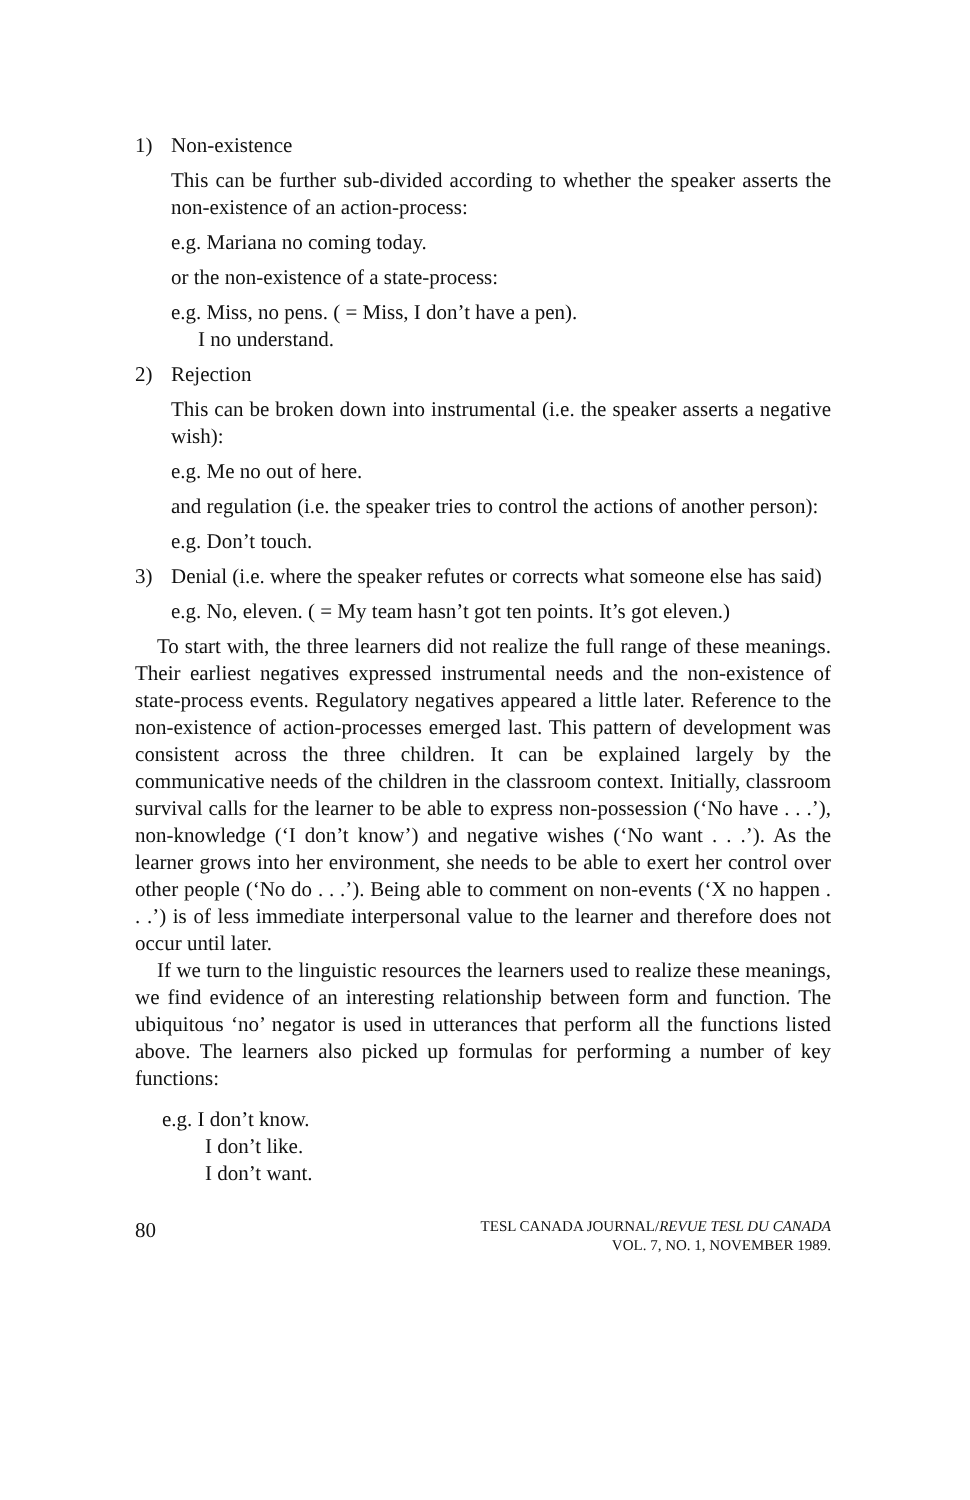1) Non-existence
This can be further sub-divided according to whether the speaker asserts the non-existence of an action-process:
e.g. Mariana no coming today.
or the non-existence of a state-process:
e.g. Miss, no pens. ( = Miss, I don’t have a pen).
I no understand.
2) Rejection
This can be broken down into instrumental (i.e. the speaker asserts a negative wish):
e.g. Me no out of here.
and regulation (i.e. the speaker tries to control the actions of another person):
e.g. Don’t touch.
3) Denial (i.e. where the speaker refutes or corrects what someone else has said)
e.g. No, eleven. ( = My team hasn’t got ten points. It’s got eleven.)
To start with, the three learners did not realize the full range of these meanings. Their earliest negatives expressed instrumental needs and the non-existence of state-process events. Regulatory negatives appeared a little later. Reference to the non-existence of action-processes emerged last. This pattern of development was consistent across the three children. It can be explained largely by the communicative needs of the children in the classroom context. Initially, classroom survival calls for the learner to be able to express non-possession (‘No have . . .’), non-knowledge (‘I don’t know’) and negative wishes (‘No want . . .’). As the learner grows into her environment, she needs to be able to exert her control over other people (‘No do . . .’). Being able to comment on non-events (‘X no happen . . .’) is of less immediate interpersonal value to the learner and therefore does not occur until later.
If we turn to the linguistic resources the learners used to realize these meanings, we find evidence of an interesting relationship between form and function. The ubiquitous ‘no’ negator is used in utterances that perform all the functions listed above. The learners also picked up formulas for performing a number of key functions:
e.g. I don’t know.
I don’t like.
I don’t want.
80
TESL CANADA JOURNAL/REVUE TESL DU CANADA
VOL. 7, NO. 1, NOVEMBER 1989.